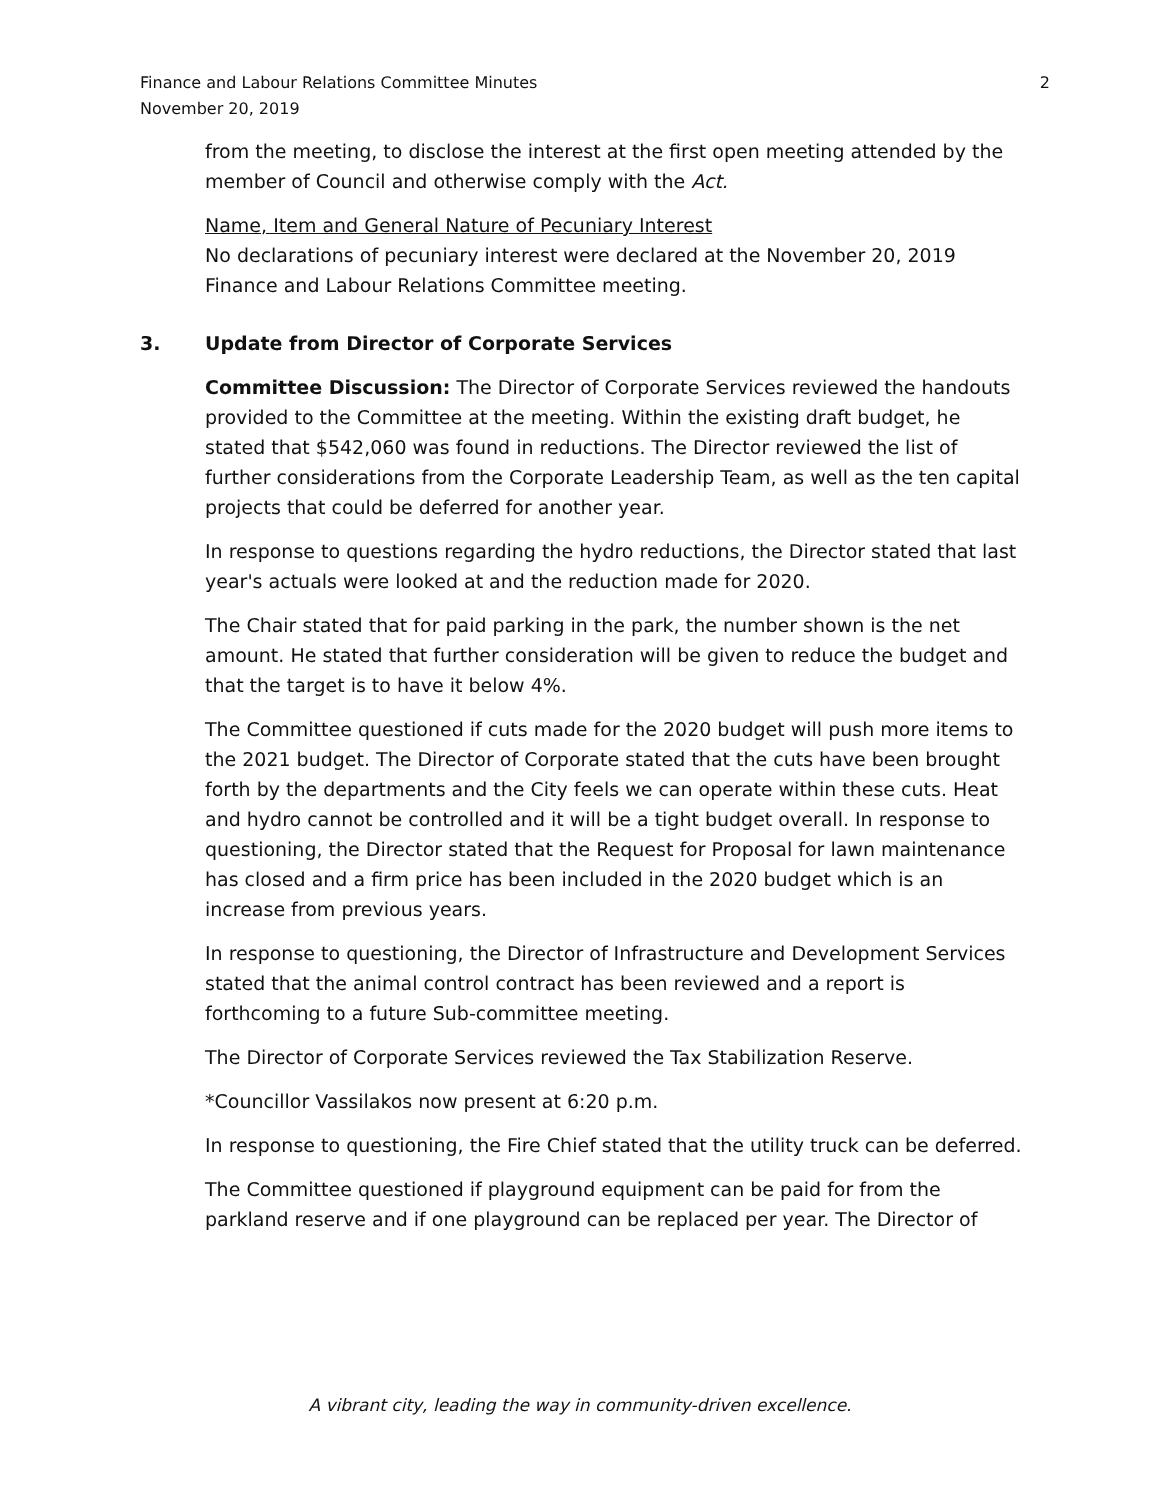2 Finance and Labour Relations Committee Minutes
November 20, 2019
from the meeting, to disclose the interest at the first open meeting attended by the member of Council and otherwise comply with the Act.
Name, Item and General Nature of Pecuniary Interest
No declarations of pecuniary interest were declared at the November 20, 2019 Finance and Labour Relations Committee meeting.
3. Update from Director of Corporate Services
Committee Discussion: The Director of Corporate Services reviewed the handouts provided to the Committee at the meeting. Within the existing draft budget, he stated that $542,060 was found in reductions. The Director reviewed the list of further considerations from the Corporate Leadership Team, as well as the ten capital projects that could be deferred for another year.
In response to questions regarding the hydro reductions, the Director stated that last year's actuals were looked at and the reduction made for 2020.
The Chair stated that for paid parking in the park, the number shown is the net amount. He stated that further consideration will be given to reduce the budget and that the target is to have it below 4%.
The Committee questioned if cuts made for the 2020 budget will push more items to the 2021 budget. The Director of Corporate stated that the cuts have been brought forth by the departments and the City feels we can operate within these cuts. Heat and hydro cannot be controlled and it will be a tight budget overall. In response to questioning, the Director stated that the Request for Proposal for lawn maintenance has closed and a firm price has been included in the 2020 budget which is an increase from previous years.
In response to questioning, the Director of Infrastructure and Development Services stated that the animal control contract has been reviewed and a report is forthcoming to a future Sub-committee meeting.
The Director of Corporate Services reviewed the Tax Stabilization Reserve.
*Councillor Vassilakos now present at 6:20 p.m.
In response to questioning, the Fire Chief stated that the utility truck can be deferred.
The Committee questioned if playground equipment can be paid for from the parkland reserve and if one playground can be replaced per year. The Director of
A vibrant city, leading the way in community-driven excellence.